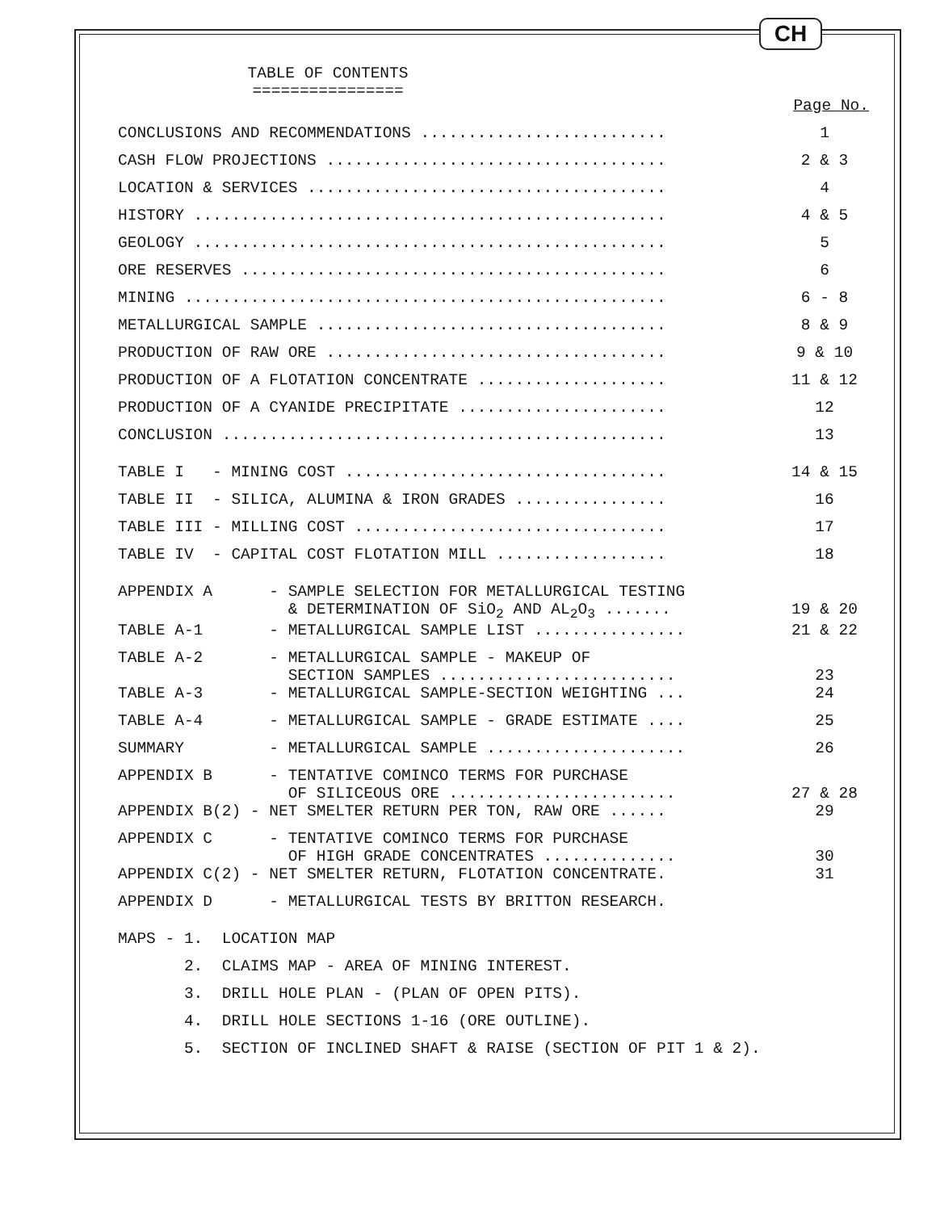CH
TABLE OF CONTENTS
================
Page No.
| CONCLUSIONS AND RECOMMENDATIONS .......................... | 1 |
| CASH FLOW PROJECTIONS .................................... | 2 & 3 |
| LOCATION & SERVICES ...................................... | 4 |
| HISTORY .................................................. | 4 & 5 |
| GEOLOGY .................................................. | 5 |
| ORE RESERVES ............................................. | 6 |
| MINING ................................................... | 6 - 8 |
| METALLURGICAL SAMPLE ..................................... | 8 & 9 |
| PRODUCTION OF RAW ORE .................................... | 9 & 10 |
| PRODUCTION OF A FLOTATION CONCENTRATE .................... | 11 & 12 |
| PRODUCTION OF A CYANIDE PRECIPITATE ...................... | 12 |
| CONCLUSION ............................................... | 13 |
| TABLE I - MINING COST .................................. | 14 & 15 |
| TABLE II - SILICA, ALUMINA & IRON GRADES ................ | 16 |
| TABLE III - MILLING COST ................................. | 17 |
| TABLE IV - CAPITAL COST FLOTATION MILL .................. | 18 |
| APPENDIX A - SAMPLE SELECTION FOR METALLURGICAL TESTING & DETERMINATION OF SiO<sub>2</sub> AND AL<sub>2</sub>O<sub>3</sub> ....... | 19 & 20 |
| TABLE A-1 - METALLURGICAL SAMPLE LIST ................ | 21 & 22 |
| TABLE A-2 - METALLURGICAL SAMPLE - MAKEUP OF SECTION SAMPLES ......................... | 23 |
| TABLE A-3 - METALLURGICAL SAMPLE-SECTION WEIGHTING ... | 24 |
| TABLE A-4 - METALLURGICAL SAMPLE - GRADE ESTIMATE .... | 25 |
| SUMMARY - METALLURGICAL SAMPLE ..................... | 26 |
| APPENDIX B - TENTATIVE COMINCO TERMS FOR PURCHASE OF SILICEOUS ORE ........................ | 27 & 28 |
| APPENDIX B(2) - NET SMELTER RETURN PER TON, RAW ORE ...... | 29 |
| APPENDIX C - TENTATIVE COMINCO TERMS FOR PURCHASE OF HIGH GRADE CONCENTRATES .............. | 30 |
| APPENDIX C(2) - NET SMELTER RETURN, FLOTATION CONCENTRATE. | 31 |
| APPENDIX D - METALLURGICAL TESTS BY BRITTON RESEARCH. | |
| MAPS - 1. LOCATION MAP | |
| 2. CLAIMS MAP - AREA OF MINING INTEREST. | |
| 3. DRILL HOLE PLAN - (PLAN OF OPEN PITS). | |
| 4. DRILL HOLE SECTIONS 1-16 (ORE OUTLINE). | |
| 5. SECTION OF INCLINED SHAFT & RAISE (SECTION OF PIT 1 & 2). | |